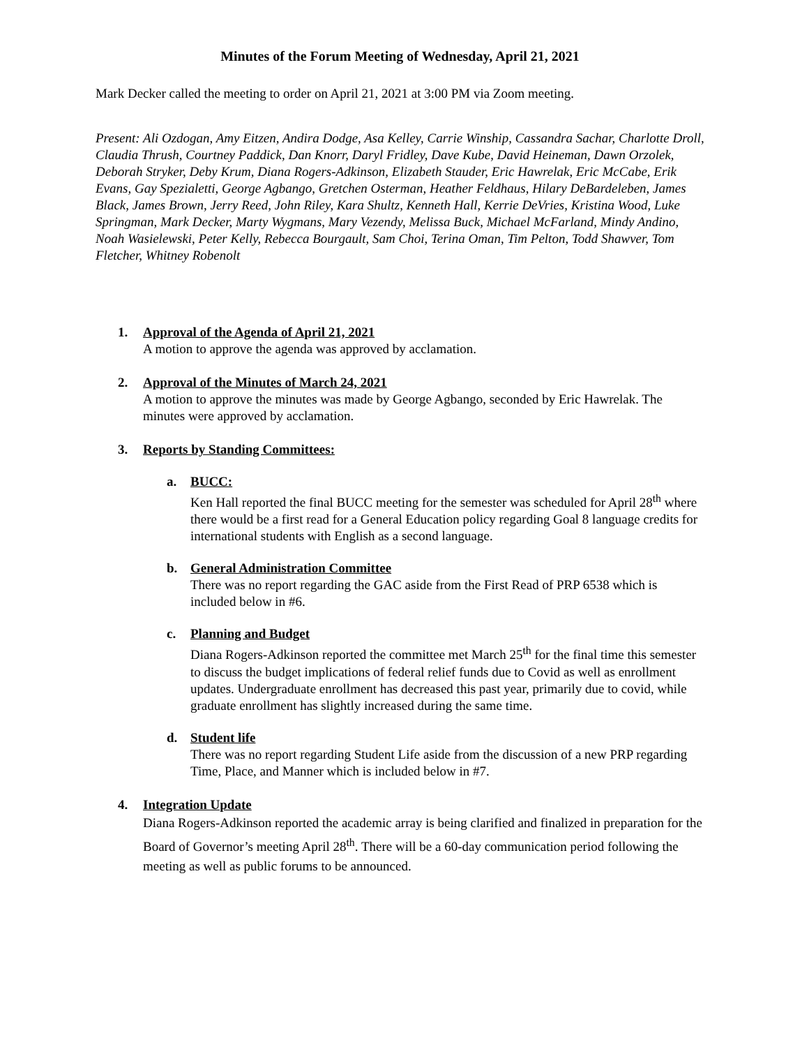Minutes of the Forum Meeting of Wednesday, April 21, 2021
Mark Decker called the meeting to order on April 21, 2021 at 3:00 PM via Zoom meeting.
Present: Ali Ozdogan, Amy Eitzen, Andira Dodge, Asa Kelley, Carrie Winship, Cassandra Sachar, Charlotte Droll, Claudia Thrush, Courtney Paddick, Dan Knorr, Daryl Fridley, Dave Kube, David Heineman, Dawn Orzolek, Deborah Stryker, Deby Krum, Diana Rogers-Adkinson, Elizabeth Stauder, Eric Hawrelak, Eric McCabe, Erik Evans, Gay Spezialetti, George Agbango, Gretchen Osterman, Heather Feldhaus, Hilary DeBardeleben, James Black, James Brown, Jerry Reed, John Riley, Kara Shultz, Kenneth Hall, Kerrie DeVries, Kristina Wood, Luke Springman, Mark Decker, Marty Wygmans, Mary Vezendy, Melissa Buck, Michael McFarland, Mindy Andino, Noah Wasielewski, Peter Kelly, Rebecca Bourgault, Sam Choi, Terina Oman, Tim Pelton, Todd Shawver, Tom Fletcher, Whitney Robenolt
1. Approval of the Agenda of April 21, 2021
A motion to approve the agenda was approved by acclamation.
2. Approval of the Minutes of March 24, 2021
A motion to approve the minutes was made by George Agbango, seconded by Eric Hawrelak. The minutes were approved by acclamation.
3. Reports by Standing Committees:
a. BUCC:
Ken Hall reported the final BUCC meeting for the semester was scheduled for April 28<sup>th</sup> where there would be a first read for a General Education policy regarding Goal 8 language credits for international students with English as a second language.
b. General Administration Committee
There was no report regarding the GAC aside from the First Read of PRP 6538 which is included below in #6.
c. Planning and Budget
Diana Rogers-Adkinson reported the committee met March 25<sup>th</sup> for the final time this semester to discuss the budget implications of federal relief funds due to Covid as well as enrollment updates. Undergraduate enrollment has decreased this past year, primarily due to covid, while graduate enrollment has slightly increased during the same time.
d. Student life
There was no report regarding Student Life aside from the discussion of a new PRP regarding Time, Place, and Manner which is included below in #7.
4. Integration Update
Diana Rogers-Adkinson reported the academic array is being clarified and finalized in preparation for the Board of Governor’s meeting April 28<sup>th</sup>. There will be a 60-day communication period following the meeting as well as public forums to be announced.